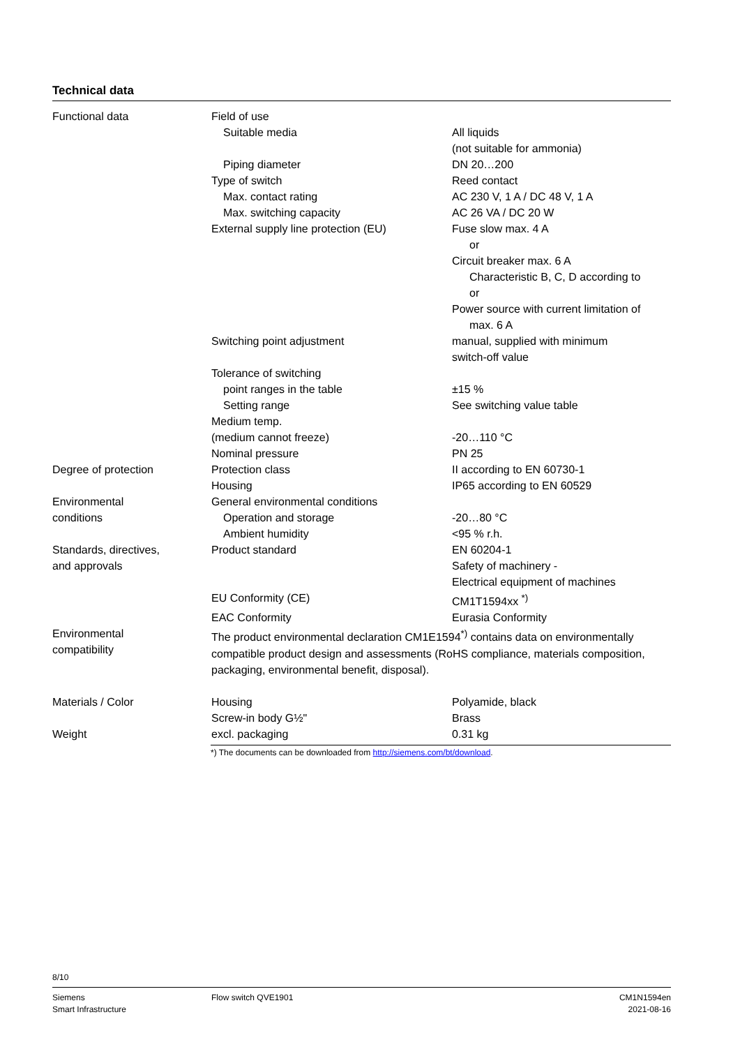Technical data
| Functional data | Field of use | |
| | Suitable media | All liquids (not suitable for ammonia) |
| | Piping diameter | DN 20…200 |
| | Type of switch | Reed contact |
| | Max. contact rating | AC 230 V, 1 A / DC 48 V, 1 A |
| | Max. switching capacity | AC 26 VA / DC 20 W |
| | External supply line protection (EU) | Fuse slow max. 4 A or Circuit breaker max. 6 A Characteristic B, C, D according to or Power source with current limitation of max. 6 A |
| | Switching point adjustment | manual, supplied with minimum switch-off value |
| | Tolerance of switching | |
| | point ranges in the table | ±15 % |
| | Setting range | See switching value table |
| | Medium temp. | |
| | (medium cannot freeze) | -20…110 °C |
| | Nominal pressure | PN 25 |
| Degree of protection | Protection class | II according to EN 60730-1 |
| | Housing | IP65 according to EN 60529 |
| Environmental conditions | General environmental conditions Operation and storage Ambient humidity | -20…80 °C <95 % r.h. |
| Standards, directives, and approvals | Product standard | EN 60204-1 Safety of machinery - Electrical equipment of machines |
| | EU Conformity (CE) | CM1T1594xx <sup>*)</sup> |
| | EAC Conformity | Eurasia Conformity |
| Environmental compatibility | The product environmental declaration CM1E1594<sup>*)</sup> contains data on environmentally compatible product design and assessments (RoHS compliance, materials composition, packaging, environmental benefit, disposal). | |
| Materials / Color | Housing | Polyamide, black |
| | Screw-in body G½" | Brass |
| Weight | excl. packaging | 0.31 kg |
*) The documents can be downloaded from http://siemens.com/bt/download.
8/10
Siemens
Smart Infrastructure
Flow switch QVE1901 CM1N1594en
2021-08-16